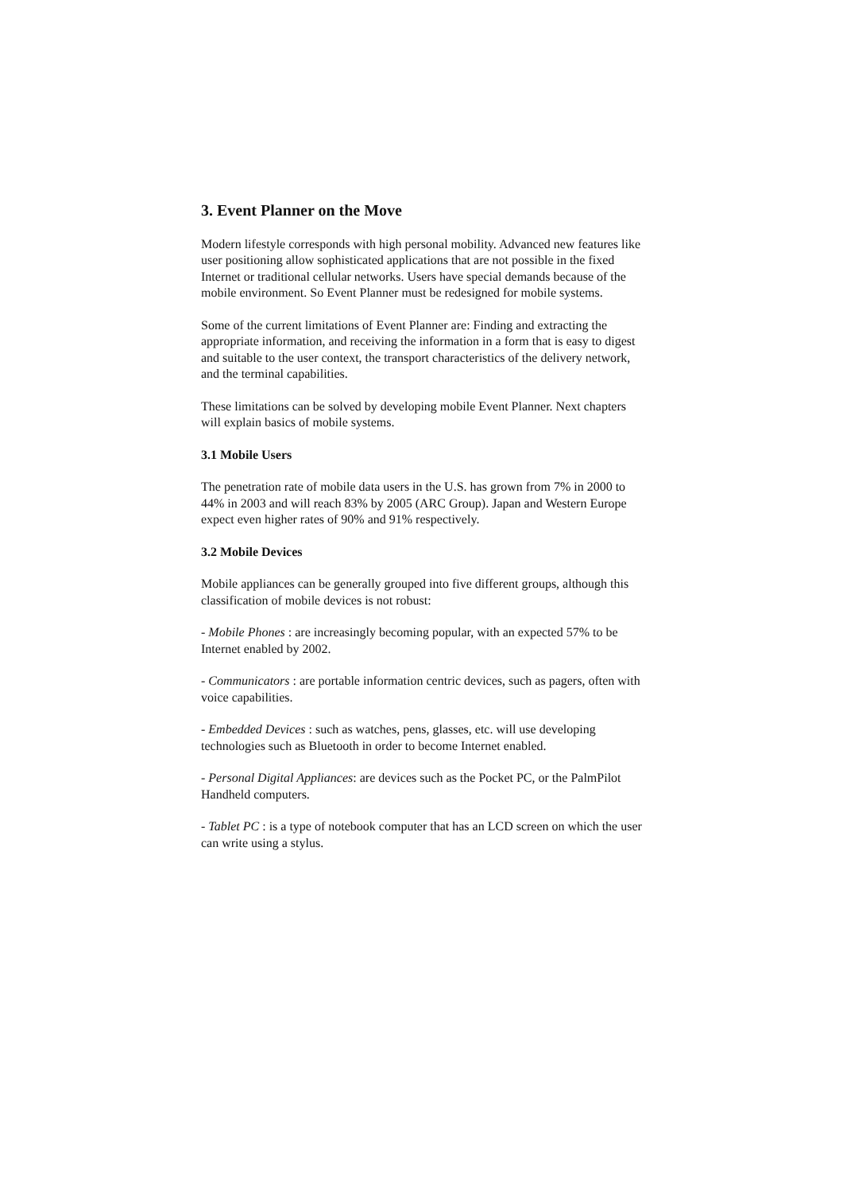3. Event Planner on the Move
Modern lifestyle corresponds with high personal mobility. Advanced new features like user positioning allow sophisticated applications that are not possible in the fixed Internet or traditional cellular networks. Users have special demands because of the mobile environment. So Event Planner must be redesigned for mobile systems.
Some of the current limitations of Event Planner are: Finding and extracting the appropriate information, and receiving the information in a form that is easy to digest and suitable to the user context, the transport characteristics of the delivery network, and the terminal capabilities.
These limitations can be solved by developing mobile Event Planner. Next chapters will explain basics of mobile systems.
3.1 Mobile Users
The penetration rate of mobile data users in the U.S. has grown from 7% in 2000 to 44% in 2003 and will reach 83% by 2005 (ARC Group). Japan and Western Europe expect even higher rates of 90% and 91% respectively.
3.2 Mobile Devices
Mobile appliances can be generally grouped into five different groups, although this classification of mobile devices is not robust:
- Mobile Phones : are increasingly becoming popular, with an expected 57% to be Internet enabled by 2002.
- Communicators : are portable information centric devices, such as pagers, often with voice capabilities.
- Embedded Devices : such as watches, pens, glasses, etc. will use developing technologies such as Bluetooth in order to become Internet enabled.
- Personal Digital Appliances: are devices such as the Pocket PC, or the PalmPilot Handheld computers.
- Tablet PC : is a type of notebook computer that has an LCD screen on which the user can write using a stylus.